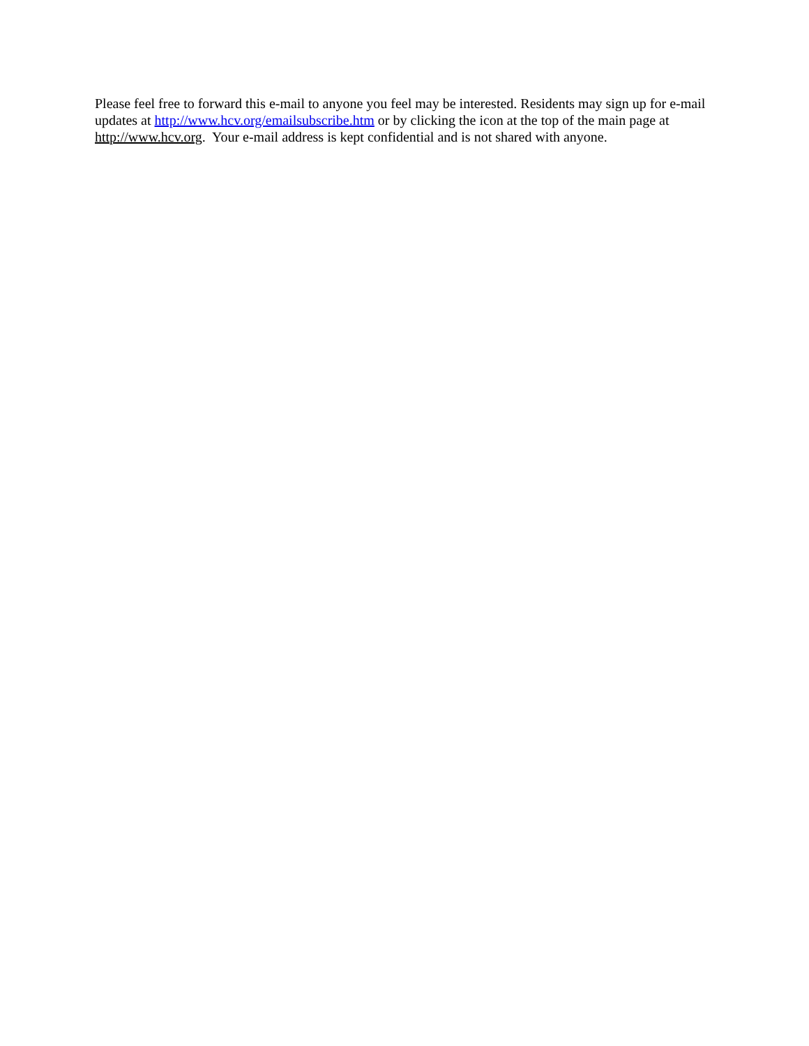Please feel free to forward this e-mail to anyone you feel may be interested. Residents may sign up for e-mail updates at http://www.hcv.org/emailsubscribe.htm or by clicking the icon at the top of the main page at http://www.hcv.org. Your e-mail address is kept confidential and is not shared with anyone.